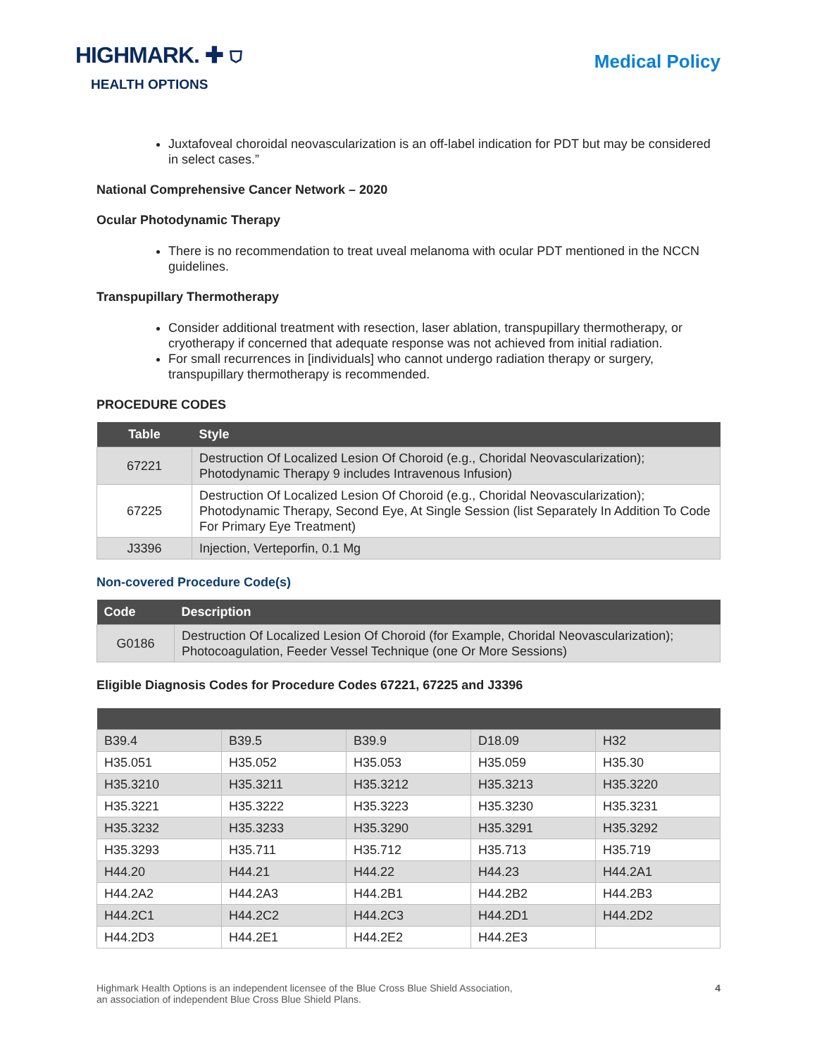HIGHMARK. ✚ ⛉
HEALTH OPTIONS
Medical Policy
Juxtafoveal choroidal neovascularization is an off-label indication for PDT but may be considered in select cases.”
National Comprehensive Cancer Network – 2020
Ocular Photodynamic Therapy
There is no recommendation to treat uveal melanoma with ocular PDT mentioned in the NCCN guidelines.
Transpupillary Thermotherapy
Consider additional treatment with resection, laser ablation, transpupillary thermotherapy, or cryotherapy if concerned that adequate response was not achieved from initial radiation.
For small recurrences in [individuals] who cannot undergo radiation therapy or surgery, transpupillary thermotherapy is recommended.
PROCEDURE CODES
| Table | Style |
| --- | --- |
| 67221 | Destruction Of Localized Lesion Of Choroid (e.g., Choridal Neovascularization); Photodynamic Therapy 9 includes Intravenous Infusion) |
| 67225 | Destruction Of Localized Lesion Of Choroid (e.g., Choridal Neovascularization); Photodynamic Therapy, Second Eye, At Single Session (list Separately In Addition To Code For Primary Eye Treatment) |
| J3396 | Injection, Verteporfin, 0.1 Mg |
Non-covered Procedure Code(s)
| Code | Description |
| --- | --- |
| G0186 | Destruction Of Localized Lesion Of Choroid (for Example, Choridal Neovascularization); Photocoagulation, Feeder Vessel Technique (one Or More Sessions) |
Eligible Diagnosis Codes for Procedure Codes 67221, 67225 and J3396
| B39.4 | B39.5 | B39.9 | D18.09 | H32 |
| H35.051 | H35.052 | H35.053 | H35.059 | H35.30 |
| H35.3210 | H35.3211 | H35.3212 | H35.3213 | H35.3220 |
| H35.3221 | H35.3222 | H35.3223 | H35.3230 | H35.3231 |
| H35.3232 | H35.3233 | H35.3290 | H35.3291 | H35.3292 |
| H35.3293 | H35.711 | H35.712 | H35.713 | H35.719 |
| H44.20 | H44.21 | H44.22 | H44.23 | H44.2A1 |
| H44.2A2 | H44.2A3 | H44.2B1 | H44.2B2 | H44.2B3 |
| H44.2C1 | H44.2C2 | H44.2C3 | H44.2D1 | H44.2D2 |
| H44.2D3 | H44.2E1 | H44.2E2 | H44.2E3 | |
Highmark Health Options is an independent licensee of the Blue Cross Blue Shield Association,
an association of independent Blue Cross Blue Shield Plans.
4